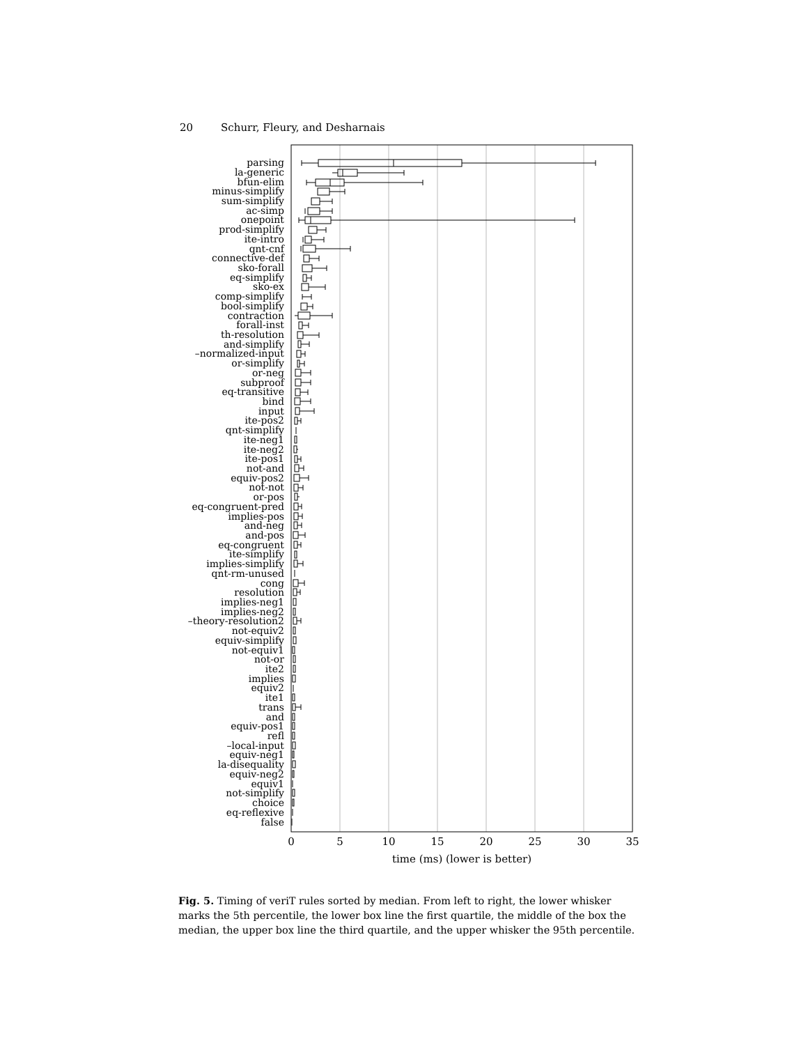20 Schurr, Fleury, and Desharnais
parsing
la-generic
bfun-elim
minus-simplify
sum-simplify
ac-simp
onepoint
prod-simplify
ite-intro
qnt-cnf
connective-def
sko-forall
eq-simplify
sko-ex
comp-simplify
bool-simplify
contraction
forall-inst
th-resolution
and-simplify
–normalized-input
or-simplify
or-neg
subproof
eq-transitive
bind
input
ite-pos2
qnt-simplify
ite-neg1
ite-neg2
ite-pos1
not-and
equiv-pos2
not-not
or-pos
eq-congruent-pred
implies-pos
and-neg
and-pos
eq-congruent
ite-simplify
implies-simplify
qnt-rm-unused
cong
resolution
implies-neg1
implies-neg2
–theory-resolution2
not-equiv2
equiv-simplify
not-equiv1
not-or
ite2
implies
equiv2
ite1
trans
and
equiv-pos1
refl
–local-input
equiv-neg1
la-disequality
equiv-neg2
equiv1
not-simplify
choice
eq-reflexive
false
0
5
10
15
20
25
30
35
time (ms) (lower is better)
Fig. 5. Timing of veriT rules sorted by median. From left to right, the lower whisker marks the 5th percentile, the lower box line the first quartile, the middle of the box the median, the upper box line the third quartile, and the upper whisker the 95th percentile.